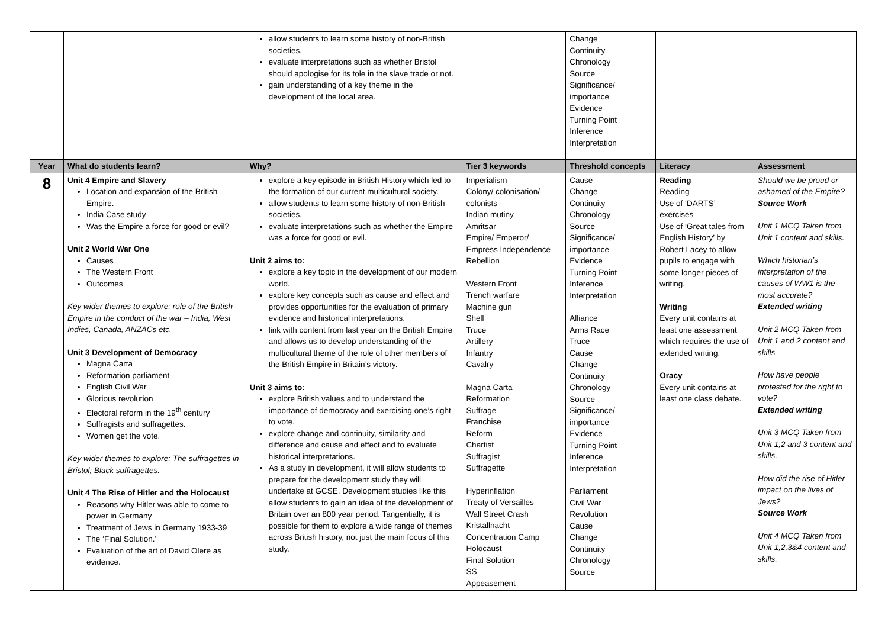| | | allow students to learn some history of non-British societies. evaluate interpretations such as whether Bristol should apologise for its tole in the slave trade or not. gain understanding of a key theme in the development of the local area. | | Change Continuity Chronology Source Significance/ importance Evidence Turning Point Inference Interpretation | | |
| Year | What do students learn? | Why? | Tier 3 keywords | Threshold concepts | Literacy | Assessment |
| 8 | Unit 4 Empire and Slavery Location and expansion of the British Empire. India Case study Was the Empire a force for good or evil? Unit 2 World War One Causes The Western Front Outcomes Key wider themes to explore: role of the British Empire in the conduct of the war – India, West Indies, Canada, ANZACs etc. Unit 3 Development of Democracy Magna Carta Reformation parliament English Civil War Glorious revolution Electoral reform in the 19<sup>th</sup> century Suffragists and suffragettes. Women get the vote. Key wider themes to explore: The suffragettes in Bristol; Black suffragettes. Unit 4 The Rise of Hitler and the Holocaust Reasons why Hitler was able to come to power in Germany Treatment of Jews in Germany 1933-39 The ‘Final Solution.’ Evaluation of the art of David Olere as evidence. | explore a key episode in British History which led to the formation of our current multicultural society. allow students to learn some history of non-British societies. evaluate interpretations such as whether the Empire was a force for good or evil. Unit 2 aims to: explore a key topic in the development of our modern world. explore key concepts such as cause and effect and provides opportunities for the evaluation of primary evidence and historical interpretations. link with content from last year on the British Empire and allows us to develop understanding of the multicultural theme of the role of other members of the British Empire in Britain’s victory. Unit 3 aims to: explore British values and to understand the importance of democracy and exercising one’s right to vote. explore change and continuity, similarity and difference and cause and effect and to evaluate historical interpretations. As a study in development, it will allow students to prepare for the development study they will undertake at GCSE. Development studies like this allow students to gain an idea of the development of Britain over an 800 year period. Tangentially, it is possible for them to explore a wide range of themes across British history, not just the main focus of this study. | Imperialism Colony/ colonisation/ colonists Indian mutiny Amritsar Empire/ Emperor/ Empress Independence Rebellion Western Front Trench warfare Machine gun Shell Truce Artillery Infantry Cavalry Magna Carta Reformation Suffrage Franchise Reform Chartist Suffragist Suffragette Hyperinflation Treaty of Versailles Wall Street Crash Kristallnacht Concentration Camp Holocaust Final Solution SS Appeasement | Cause Change Continuity Chronology Source Significance/ importance Evidence Turning Point Inference Interpretation Alliance Arms Race Truce Cause Change Continuity Chronology Source Significance/ importance Evidence Turning Point Inference Interpretation Parliament Civil War Revolution Cause Change Continuity Chronology Source | Reading Reading Use of ‘DARTS’ exercises Use of ‘Great tales from English History’ by Robert Lacey to allow pupils to engage with some longer pieces of writing. Writing Every unit contains at least one assessment which requires the use of extended writing. Oracy Every unit contains at least one class debate. | Should we be proud or ashamed of the Empire? Source Work Unit 1 MCQ Taken from Unit 1 content and skills. Which historian’s interpretation of the causes of WW1 is the most accurate? Extended writing Unit 2 MCQ Taken from Unit 1 and 2 content and skills How have people protested for the right to vote? Extended writing Unit 3 MCQ Taken from Unit 1,2 and 3 content and skills. How did the rise of Hitler impact on the lives of Jews? Source Work Unit 4 MCQ Taken from Unit 1,2,3&4 content and skills. |